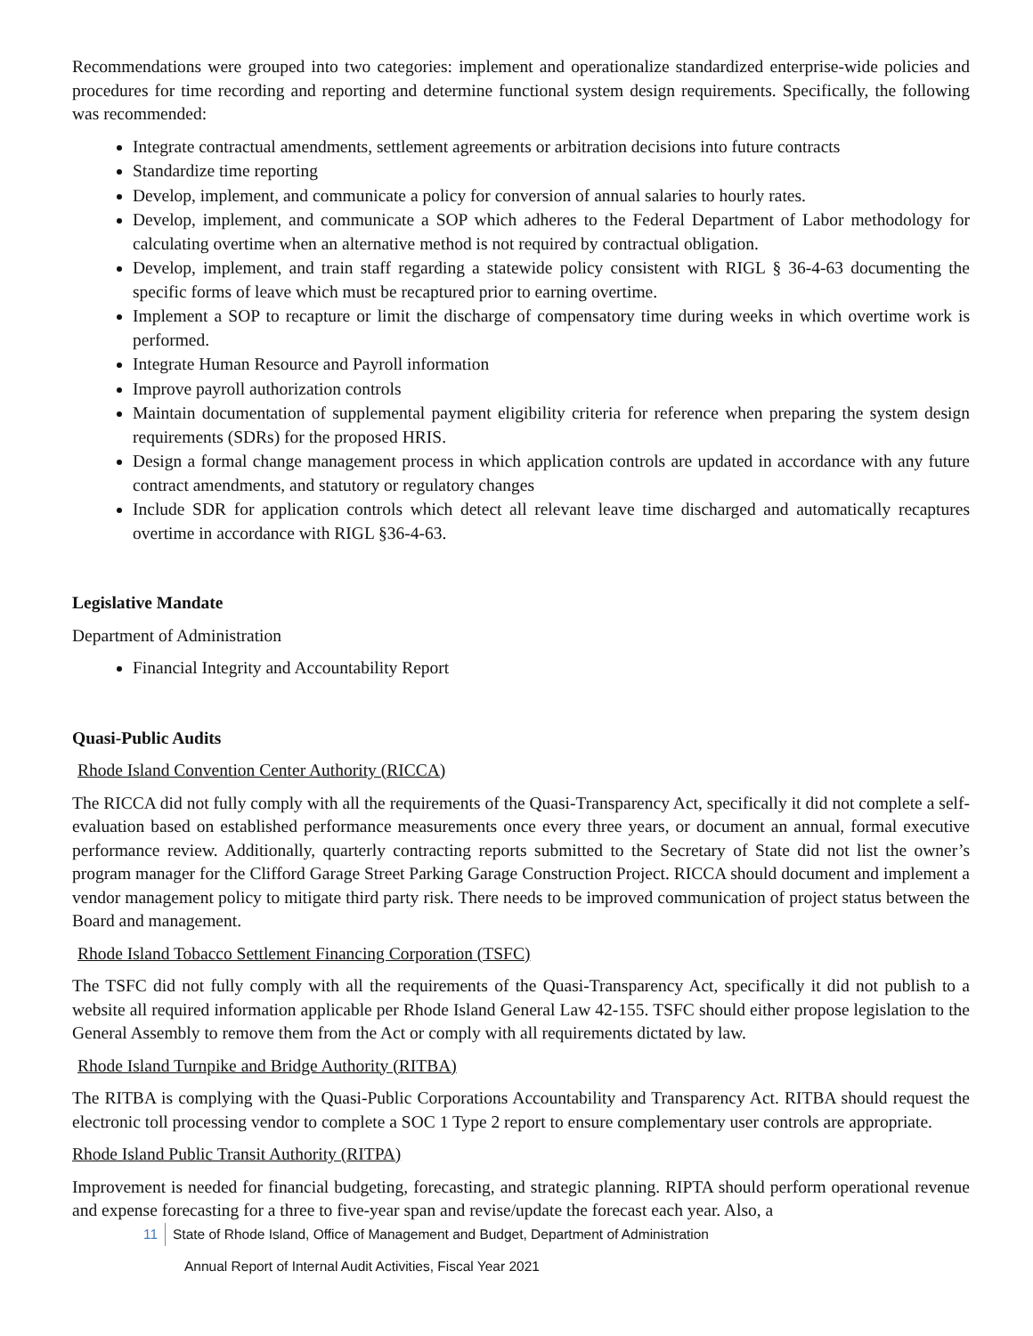Recommendations were grouped into two categories: implement and operationalize standardized enterprise-wide policies and procedures for time recording and reporting and determine functional system design requirements. Specifically, the following was recommended:
Integrate contractual amendments, settlement agreements or arbitration decisions into future contracts
Standardize time reporting
Develop, implement, and communicate a policy for conversion of annual salaries to hourly rates.
Develop, implement, and communicate a SOP which adheres to the Federal Department of Labor methodology for calculating overtime when an alternative method is not required by contractual obligation.
Develop, implement, and train staff regarding a statewide policy consistent with RIGL § 36-4-63 documenting the specific forms of leave which must be recaptured prior to earning overtime.
Implement a SOP to recapture or limit the discharge of compensatory time during weeks in which overtime work is performed.
Integrate Human Resource and Payroll information
Improve payroll authorization controls
Maintain documentation of supplemental payment eligibility criteria for reference when preparing the system design requirements (SDRs) for the proposed HRIS.
Design a formal change management process in which application controls are updated in accordance with any future contract amendments, and statutory or regulatory changes
Include SDR for application controls which detect all relevant leave time discharged and automatically recaptures overtime in accordance with RIGL §36-4-63.
Legislative Mandate
Department of Administration
Financial Integrity and Accountability Report
Quasi-Public Audits
Rhode Island Convention Center Authority (RICCA)
The RICCA did not fully comply with all the requirements of the Quasi-Transparency Act, specifically it did not complete a self-evaluation based on established performance measurements once every three years, or document an annual, formal executive performance review. Additionally, quarterly contracting reports submitted to the Secretary of State did not list the owner’s program manager for the Clifford Garage Street Parking Garage Construction Project. RICCA should document and implement a vendor management policy to mitigate third party risk. There needs to be improved communication of project status between the Board and management.
Rhode Island Tobacco Settlement Financing Corporation (TSFC)
The TSFC did not fully comply with all the requirements of the Quasi-Transparency Act, specifically it did not publish to a website all required information applicable per Rhode Island General Law 42-155. TSFC should either propose legislation to the General Assembly to remove them from the Act or comply with all requirements dictated by law.
Rhode Island Turnpike and Bridge Authority (RITBA)
The RITBA is complying with the Quasi-Public Corporations Accountability and Transparency Act. RITBA should request the electronic toll processing vendor to complete a SOC 1 Type 2 report to ensure complementary user controls are appropriate.
Rhode Island Public Transit Authority (RITPA)
Improvement is needed for financial budgeting, forecasting, and strategic planning. RIPTA should perform operational revenue and expense forecasting for a three to five-year span and revise/update the forecast each year. Also, a
11 State of Rhode Island, Office of Management and Budget, Department of Administration
Annual Report of Internal Audit Activities, Fiscal Year 2021